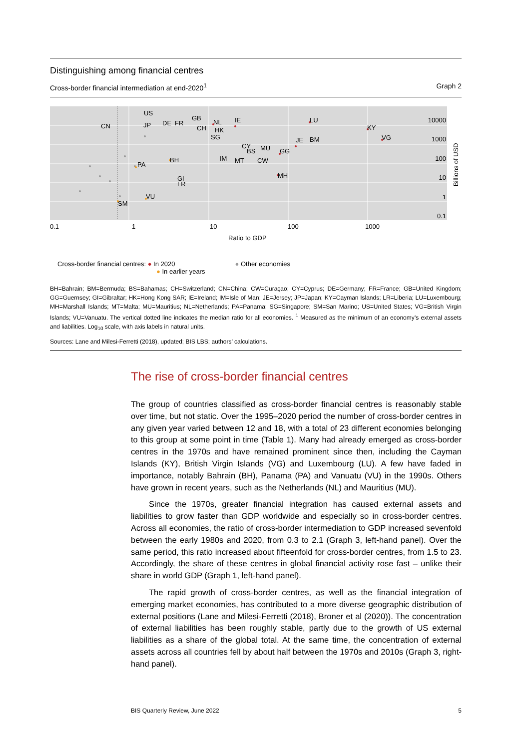Distinguishing among financial centres
Cross-border financial intermediation at end-2020<sup>1</sup> Graph 2
US
CN
JP
DE
FR
GB
CH
NL
IE
HK
SG
LU
KY
VG
JE
BM
CY
BS
MU
GG
IM
MT
CW
PA
BH
MH
GI
LR
VU
SM
10000
1000
100
10
1
0.1
Billions of USD
0.1
1
10
100
1000
Ratio to GDP
Cross-border financial centres: ● In 2020
● In earlier years
● Other economies
BH=Bahrain; BM=Bermuda; BS=Bahamas; CH=Switzerland; CN=China; CW=Curaçao; CY=Cyprus; DE=Germany; FR=France; GB=United Kingdom; GG=Guernsey; GI=Gibraltar; HK=Hong Kong SAR; IE=Ireland; IM=Isle of Man; JE=Jersey; JP=Japan; KY=Cayman Islands; LR=Liberia; LU=Luxembourg; MH=Marshall Islands; MT=Malta; MU=Mauritius; NL=Netherlands; PA=Panama; SG=Singapore; SM=San Marino; US=United States; VG=British Virgin Islands; VU=Vanuatu. The vertical dotted line indicates the median ratio for all economies. <sup>1</sup> Measured as the minimum of an economy’s external assets and liabilities. Log<sub>10</sub> scale, with axis labels in natural units.
Sources: Lane and Milesi-Ferretti (2018), updated; BIS LBS; authors’ calculations.
The rise of cross-border financial centres
The group of countries classified as cross-border financial centres is reasonably stable over time, but not static. Over the 1995–2020 period the number of cross-border centres in any given year varied between 12 and 18, with a total of 23 different economies belonging to this group at some point in time (Table 1). Many had already emerged as cross-border centres in the 1970s and have remained prominent since then, including the Cayman Islands (KY), British Virgin Islands (VG) and Luxembourg (LU). A few have faded in importance, notably Bahrain (BH), Panama (PA) and Vanuatu (VU) in the 1990s. Others have grown in recent years, such as the Netherlands (NL) and Mauritius (MU).
Since the 1970s, greater financial integration has caused external assets and liabilities to grow faster than GDP worldwide and especially so in cross-border centres. Across all economies, the ratio of cross-border intermediation to GDP increased sevenfold between the early 1980s and 2020, from 0.3 to 2.1 (Graph 3, left-hand panel). Over the same period, this ratio increased about fifteenfold for cross-border centres, from 1.5 to 23. Accordingly, the share of these centres in global financial activity rose fast – unlike their share in world GDP (Graph 1, left-hand panel).
The rapid growth of cross-border centres, as well as the financial integration of emerging market economies, has contributed to a more diverse geographic distribution of external positions (Lane and Milesi-Ferretti (2018), Broner et al (2020)). The concentration of external liabilities has been roughly stable, partly due to the growth of US external liabilities as a share of the global total. At the same time, the concentration of external assets across all countries fell by about half between the 1970s and 2010s (Graph 3, right-hand panel).
BIS Quarterly Review, June 2022 5